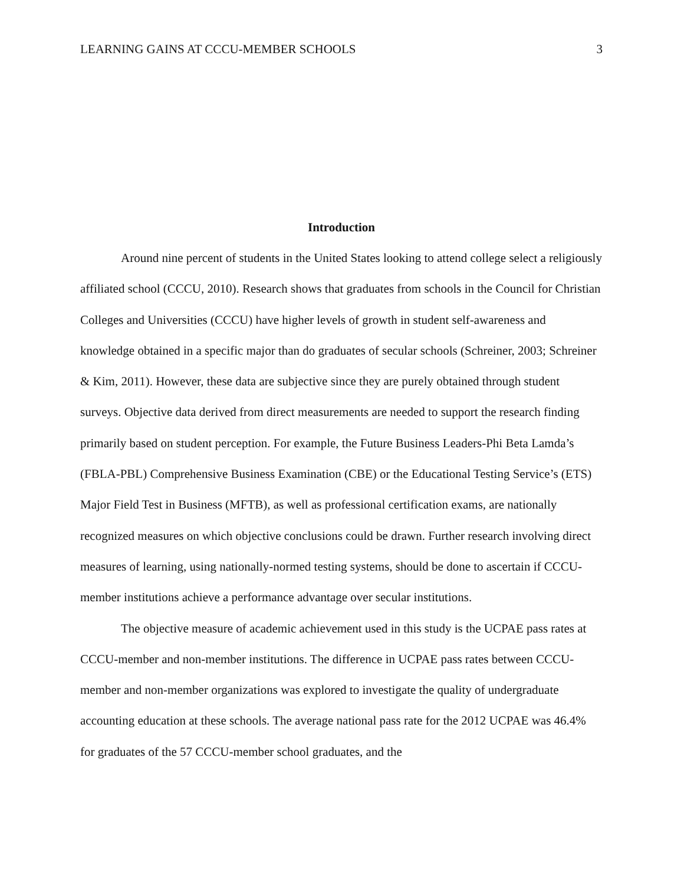LEARNING GAINS AT CCCU-MEMBER SCHOOLS 3
Introduction
Around nine percent of students in the United States looking to attend college select a religiously affiliated school (CCCU, 2010). Research shows that graduates from schools in the Council for Christian Colleges and Universities (CCCU) have higher levels of growth in student self-awareness and knowledge obtained in a specific major than do graduates of secular schools (Schreiner, 2003; Schreiner & Kim, 2011). However, these data are subjective since they are purely obtained through student surveys. Objective data derived from direct measurements are needed to support the research finding primarily based on student perception. For example, the Future Business Leaders-Phi Beta Lamda’s (FBLA-PBL) Comprehensive Business Examination (CBE) or the Educational Testing Service’s (ETS) Major Field Test in Business (MFTB), as well as professional certification exams, are nationally recognized measures on which objective conclusions could be drawn. Further research involving direct measures of learning, using nationally-normed testing systems, should be done to ascertain if CCCU-member institutions achieve a performance advantage over secular institutions.
The objective measure of academic achievement used in this study is the UCPAE pass rates at CCCU-member and non-member institutions. The difference in UCPAE pass rates between CCCU-member and non-member organizations was explored to investigate the quality of undergraduate accounting education at these schools. The average national pass rate for the 2012 UCPAE was 46.4% for graduates of the 57 CCCU-member school graduates, and the